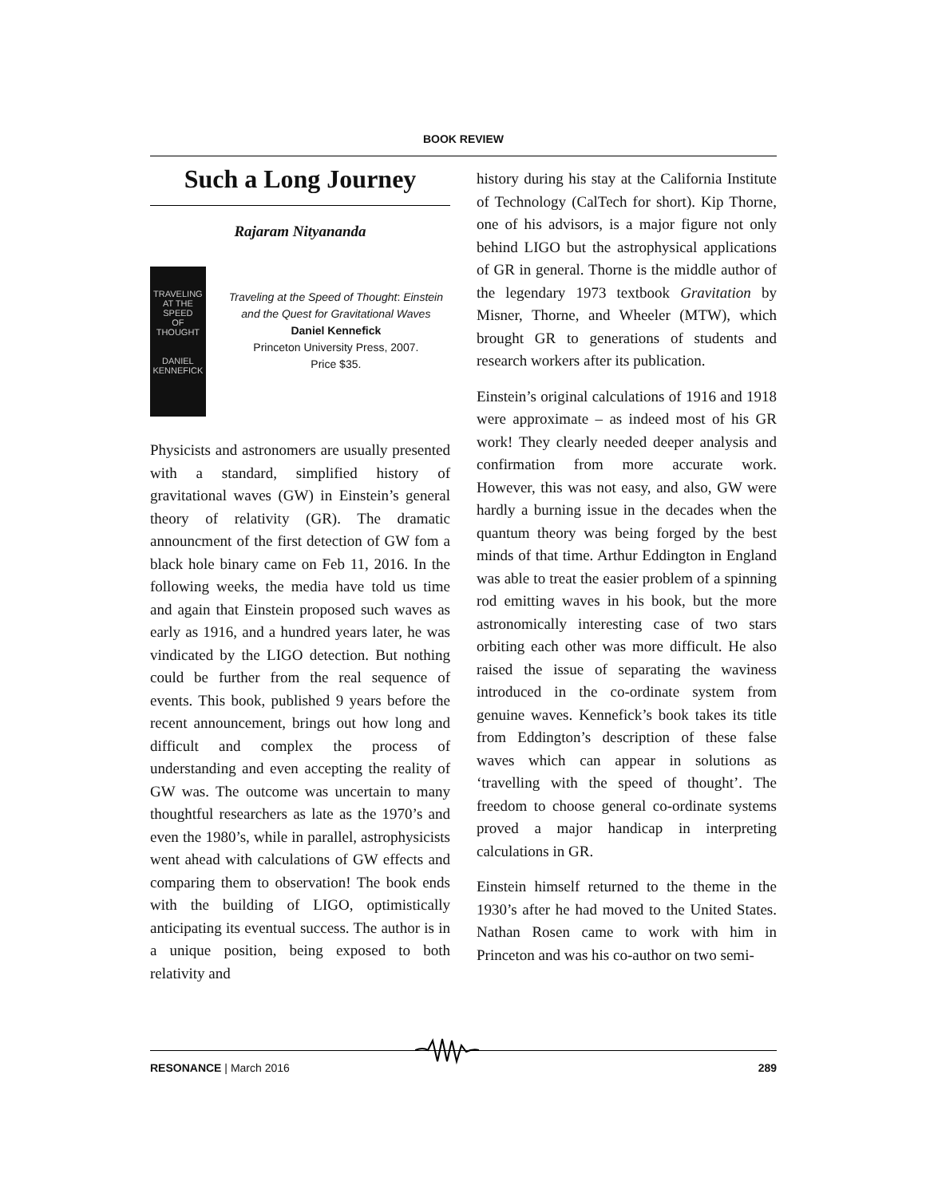BOOK REVIEW
Such a Long Journey
Rajaram Nityananda
TRAVELING
AT THE SPEED
OF THOUGHT
DANIEL KENNEFICK
Traveling at the Speed of Thought: Einstein and the Quest for Gravitational Waves
Daniel Kennefick
Princeton University Press, 2007.
Price $35.
Physicists and astronomers are usually presented with a standard, simplified history of gravitational waves (GW) in Einstein’s general theory of relativity (GR). The dramatic announcment of the first detection of GW fom a black hole binary came on Feb 11, 2016. In the following weeks, the media have told us time and again that Einstein proposed such waves as early as 1916, and a hundred years later, he was vindicated by the LIGO detection. But nothing could be further from the real sequence of events. This book, published 9 years before the recent announcement, brings out how long and difficult and complex the process of understanding and even accepting the reality of GW was. The outcome was uncertain to many thoughtful researchers as late as the 1970’s and even the 1980’s, while in parallel, astrophysicists went ahead with calculations of GW effects and comparing them to observation! The book ends with the building of LIGO, optimistically anticipating its eventual success. The author is in a unique position, being exposed to both relativity and
history during his stay at the California Institute of Technology (CalTech for short). Kip Thorne, one of his advisors, is a major figure not only behind LIGO but the astrophysical applications of GR in general. Thorne is the middle author of the legendary 1973 textbook Gravitation by Misner, Thorne, and Wheeler (MTW), which brought GR to generations of students and research workers after its publication.
Einstein’s original calculations of 1916 and 1918 were approximate – as indeed most of his GR work! They clearly needed deeper analysis and confirmation from more accurate work. However, this was not easy, and also, GW were hardly a burning issue in the decades when the quantum theory was being forged by the best minds of that time. Arthur Eddington in England was able to treat the easier problem of a spinning rod emitting waves in his book, but the more astronomically interesting case of two stars orbiting each other was more difficult. He also raised the issue of separating the waviness introduced in the co-ordinate system from genuine waves. Kennefick’s book takes its title from Eddington’s description of these false waves which can appear in solutions as ‘travelling with the speed of thought’. The freedom to choose general co-ordinate systems proved a major handicap in interpreting calculations in GR.
Einstein himself returned to the theme in the 1930’s after he had moved to the United States. Nathan Rosen came to work with him in Princeton and was his co-author on two semi-
RESONANCE | March 2016 289